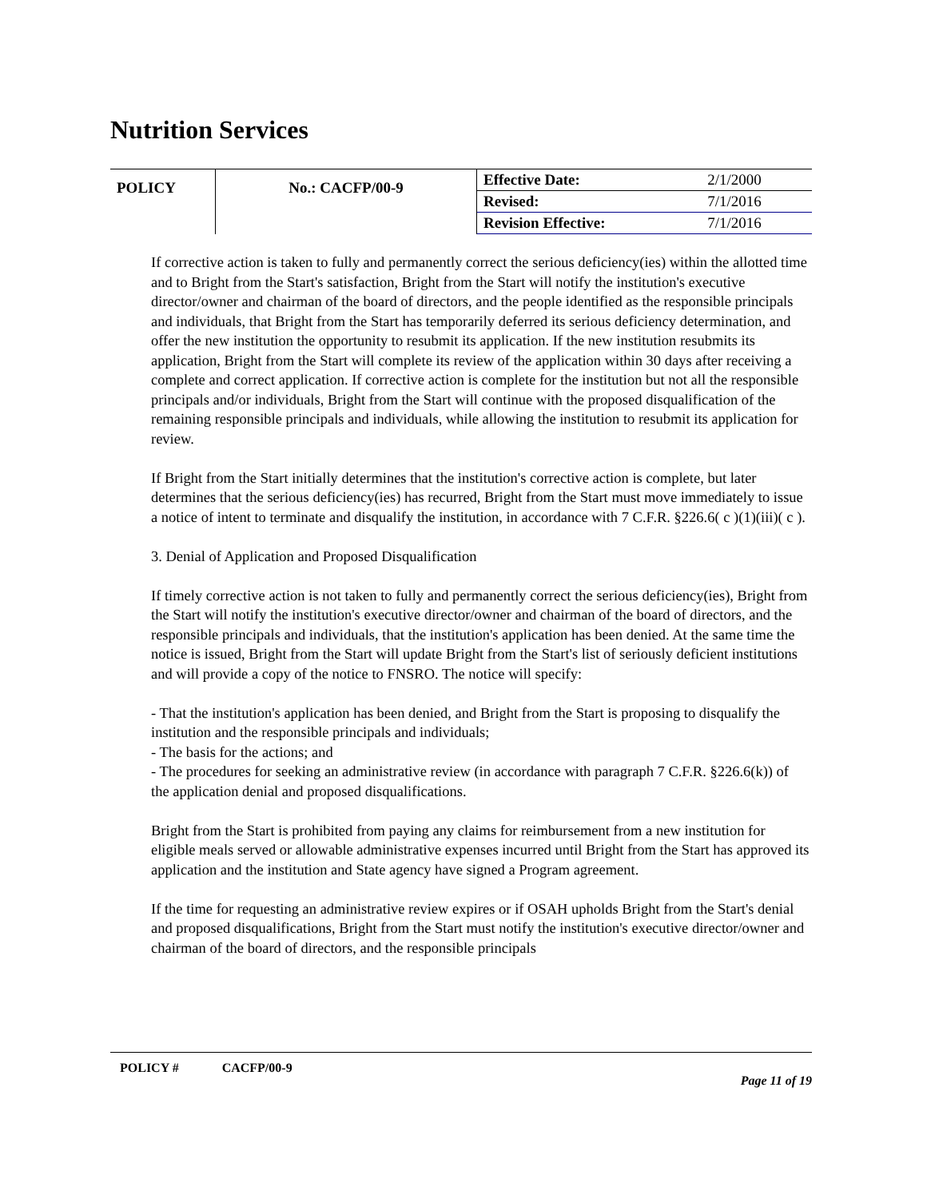Nutrition Services
| POLICY | No.: CACFP/00-9 | Effective Date: | 2/1/2000 |
| | | Revised: | 7/1/2016 |
| | | Revision Effective: | 7/1/2016 |
If corrective action is taken to fully and permanently correct the serious deficiency(ies) within the allotted time and to Bright from the Start's satisfaction, Bright from the Start will notify the institution's executive director/owner and chairman of the board of directors, and the people identified as the responsible principals and individuals, that Bright from the Start has temporarily deferred its serious deficiency determination, and offer the new institution the opportunity to resubmit its application. If the new institution resubmits its application, Bright from the Start will complete its review of the application within 30 days after receiving a complete and correct application. If corrective action is complete for the institution but not all the responsible principals and/or individuals, Bright from the Start will continue with the proposed disqualification of the remaining responsible principals and individuals, while allowing the institution to resubmit its application for review.
If Bright from the Start initially determines that the institution's corrective action is complete, but later determines that the serious deficiency(ies) has recurred, Bright from the Start must move immediately to issue a notice of intent to terminate and disqualify the institution, in accordance with 7 C.F.R. §226.6( c )(1)(iii)( c ).
3. Denial of Application and Proposed Disqualification
If timely corrective action is not taken to fully and permanently correct the serious deficiency(ies), Bright from the Start will notify the institution's executive director/owner and chairman of the board of directors, and the responsible principals and individuals, that the institution's application has been denied. At the same time the notice is issued, Bright from the Start will update Bright from the Start's list of seriously deficient institutions and will provide a copy of the notice to FNSRO. The notice will specify:
- That the institution's application has been denied, and Bright from the Start is proposing to disqualify the institution and the responsible principals and individuals;
- The basis for the actions; and
- The procedures for seeking an administrative review (in accordance with paragraph 7 C.F.R. §226.6(k)) of the application denial and proposed disqualifications.
Bright from the Start is prohibited from paying any claims for reimbursement from a new institution for eligible meals served or allowable administrative expenses incurred until Bright from the Start has approved its application and the institution and State agency have signed a Program agreement.
If the time for requesting an administrative review expires or if OSAH upholds Bright from the Start's denial and proposed disqualifications, Bright from the Start must notify the institution's executive director/owner and chairman of the board of directors, and the responsible principals
POLICY # CACFP/00-9
Page 11 of 19